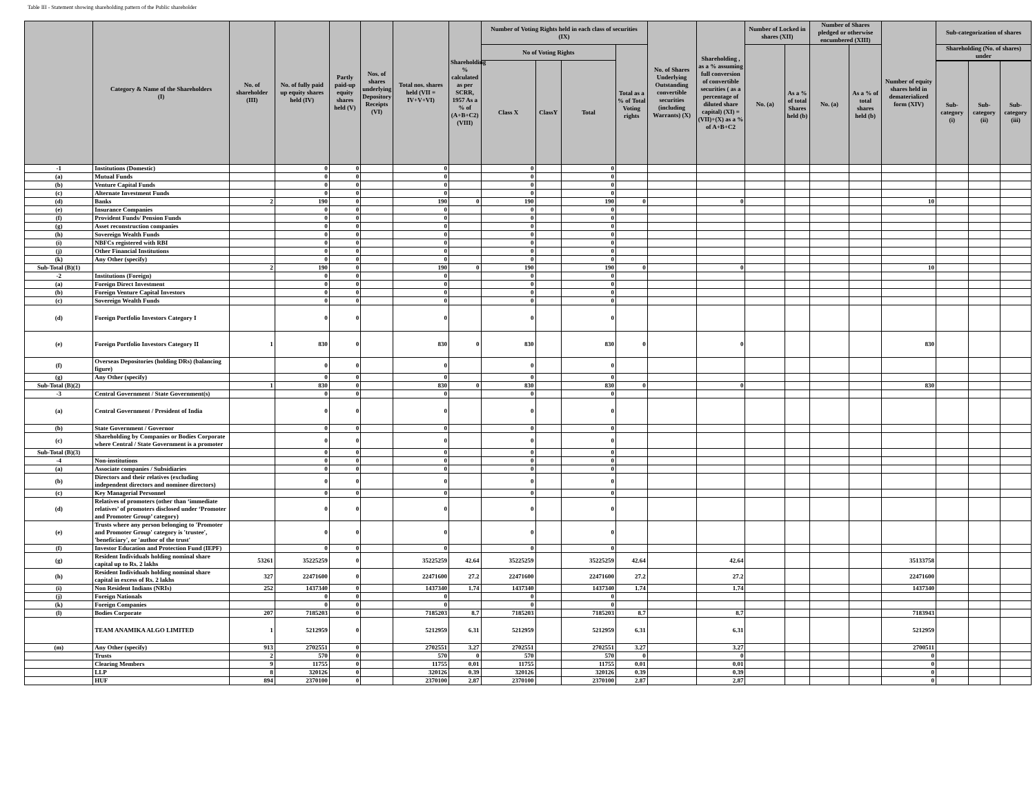Table III - Statement showing shareholding pattern of the Public shareholder
| | Category & Name of the Shareholders (I) | No. of shareholder (III) | No. of fully paid up equity shares held (IV) | Partly paid-up equity shares held (V) | Nos. of shares underlying Depository Receipts (VI) | Total nos. shares held (VII = IV+V+VI) | Shareholding % calculated as per SCRR, 1957 As a % of (A+B+C2) (VIII) | Number of Voting Rights held in each class of securities (IX) | | | | No. of Shares Underlying Outstanding convertible securities (including Warrants) (X) | Shareholding , as a % assuming full conversion of convertible securities ( as a percentage of diluted share capital) (XI) = (VII)+(X) as a % of A+B+C2 | Number of Locked in shares (XII) | | Number of Shares pledged or otherwise encumbered (XIII) | | Number of equity shares held in dematerialized form (XIV) | Sub-categorization of shares | | |
| --- | --- | --- | --- | --- | --- | --- | --- | --- | --- | --- | --- | --- | --- | --- | --- | --- | --- | --- | --- | --- | --- |
| | | | | | | | | No of Voting Rights | | | Total as a % of Total Voting rights | | | No. (a) | As a % of total Shares held (b) | No. (a) | As a % of total shares held (b) | | Shareholding (No. of shares) under | | |
| | | | | | | | | Class X | ClassY | Total | | | | | | | | | | | |
| | | | | | | | | | | | | | | | | | | | Sub-category (i) | Sub-category (ii) | Sub-category (iii) |
| -1 | Institutions (Domestic) | | 0 | 0 | | 0 | | 0 | | 0 | | | | | | | | | | | |
| (a) | Mutual Funds | | 0 | 0 | | 0 | | 0 | | 0 | | | | | | | | | | | |
| (b) | Venture Capital Funds | | 0 | 0 | | 0 | | 0 | | 0 | | | | | | | | | | | |
| (c) | Alternate Investment Funds | | 0 | 0 | | 0 | | 0 | | 0 | | | | | | | | | | | |
| (d) | Banks | 2 | 190 | 0 | | 190 | 0 | 190 | | 190 | 0 | | 0 | | | | | 10 | | | |
| (e) | Insurance Companies | | 0 | 0 | | 0 | | 0 | | 0 | | | | | | | | | | | |
| (f) | Provident Funds/ Pension Funds | | 0 | 0 | | 0 | | 0 | | 0 | | | | | | | | | | | |
| (g) | Asset reconstruction companies | | 0 | 0 | | 0 | | 0 | | 0 | | | | | | | | | | | |
| (h) | Sovereign Wealth Funds | | 0 | 0 | | 0 | | 0 | | 0 | | | | | | | | | | | |
| (i) | NBFCs registered with RBI | | 0 | 0 | | 0 | | 0 | | 0 | | | | | | | | | | | |
| (j) | Other Financial Institutions | | 0 | 0 | | 0 | | 0 | | 0 | | | | | | | | | | | |
| (k) | Any Other (specify) | | 0 | 0 | | 0 | | 0 | | 0 | | | | | | | | | | | |
| Sub-Total (B)(1) | | 2 | 190 | 0 | | 190 | 0 | 190 | | 190 | 0 | | 0 | | | | | 10 | | | |
| -2 | Institutions (Foreign) | | 0 | 0 | | 0 | | 0 | | 0 | | | | | | | | | | | |
| (a) | Foreign Direct Investment | | 0 | 0 | | 0 | | 0 | | 0 | | | | | | | | | | | |
| (b) | Foreign Venture Capital Investors | | 0 | 0 | | 0 | | 0 | | 0 | | | | | | | | | | | |
| (c) | Sovereign Wealth Funds | | 0 | 0 | | 0 | | 0 | | 0 | | | | | | | | | | | |
| (d) | Foreign Portfolio Investors Category I | | 0 | 0 | | 0 | | 0 | | 0 | | | | | | | | | | | |
| (e) | Foreign Portfolio Investors Category II | 1 | 830 | 0 | | 830 | 0 | 830 | | 830 | 0 | | 0 | | | | | 830 | | | |
| (f) | Overseas Depositories (holding DRs) (balancing figure) | | 0 | 0 | | 0 | | 0 | | 0 | | | | | | | | | | | |
| (g) | Any Other (specify) | | 0 | 0 | | 0 | | 0 | | 0 | | | | | | | | | | | |
| Sub-Total (B)(2) | | 1 | 830 | 0 | | 830 | 0 | 830 | | 830 | 0 | | 0 | | | | | 830 | | | |
| -3 | Central Government / State Government(s) | | 0 | 0 | | 0 | | 0 | | 0 | | | | | | | | | | | |
| (a) | Central Government / President of India | | 0 | 0 | | 0 | | 0 | | 0 | | | | | | | | | | | |
| (b) | State Government / Governor | | 0 | 0 | | 0 | | 0 | | 0 | | | | | | | | | | | |
| (c) | Shareholding by Companies or Bodies Corporate where Central / State Government is a promoter | | 0 | 0 | | 0 | | 0 | | 0 | | | | | | | | | | | |
| Sub-Total (B)(3) | | | 0 | 0 | | 0 | | 0 | | 0 | | | | | | | | | | | |
| -4 | Non-institutions | | 0 | 0 | | 0 | | 0 | | 0 | | | | | | | | | | | |
| (a) | Associate companies / Subsidiaries | | 0 | 0 | | 0 | | 0 | | 0 | | | | | | | | | | | |
| (b) | Directors and their relatives (excluding independent directors and nominee directors) | | 0 | 0 | | 0 | | 0 | | 0 | | | | | | | | | | | |
| (c) | Key Managerial Personnel | | 0 | 0 | | 0 | | 0 | | 0 | | | | | | | | | | | |
| (d) | Relatives of promoters (other than ‘immediate relatives’ of promoters disclosed under ‘Promoter and Promoter Group’ category) | | 0 | 0 | | 0 | | 0 | | 0 | | | | | | | | | | | |
| (e) | Trusts where any person belonging to 'Promoter and Promoter Group' category is 'trustee', 'beneficiary', or 'author of the trust' | | 0 | 0 | | 0 | | 0 | | 0 | | | | | | | | | | | |
| (f) | Investor Education and Protection Fund (IEPF) | | 0 | 0 | | 0 | | 0 | | 0 | | | | | | | | | | | |
| (g) | Resident Individuals holding nominal share capital up to Rs. 2 lakhs | 53261 | 35225259 | 0 | | 35225259 | 42.64 | 35225259 | | 35225259 | 42.64 | | 42.64 | | | | | 35133758 | | | |
| (h) | Resident Individuals holding nominal share capital in excess of Rs. 2 lakhs | 327 | 22471600 | 0 | | 22471600 | 27.2 | 22471600 | | 22471600 | 27.2 | | 27.2 | | | | | 22471600 | | | |
| (i) | Non Resident Indians (NRIs) | 252 | 1437340 | 0 | | 1437340 | 1.74 | 1437340 | | 1437340 | 1.74 | | 1.74 | | | | | 1437340 | | | |
| (j) | Foreign Nationals | | 0 | 0 | | 0 | | 0 | | 0 | | | | | | | | | | | |
| (k) | Foreign Companies | | 0 | 0 | | 0 | | 0 | | 0 | | | | | | | | | | | |
| (l) | Bodies Corporate | 207 | 7185203 | 0 | | 7185203 | 8.7 | 7185203 | | 7185203 | 8.7 | | 8.7 | | | | | 7183943 | | | |
| | TEAM ANAMIKA ALGO LIMITED | 1 | 5212959 | 0 | | 5212959 | 6.31 | 5212959 | | 5212959 | 6.31 | | 6.31 | | | | | 5212959 | | | |
| (m) | Any Other (specify) | 913 | 2702551 | 0 | | 2702551 | 3.27 | 2702551 | | 2702551 | 3.27 | | 3.27 | | | | | 2700511 | | | |
| | Trusts | 2 | 570 | 0 | | 570 | 0 | 570 | | 570 | 0 | | 0 | | | | | 0 | | | |
| | Clearing Members | 9 | 11755 | 0 | | 11755 | 0.01 | 11755 | | 11755 | 0.01 | | 0.01 | | | | | 0 | | | |
| | LLP | 8 | 320126 | 0 | | 320126 | 0.39 | 320126 | | 320126 | 0.39 | | 0.39 | | | | | 0 | | | |
| | HUF | 894 | 2370100 | 0 | | 2370100 | 2.87 | 2370100 | | 2370100 | 2.87 | | 2.87 | | | | | 0 | | | |